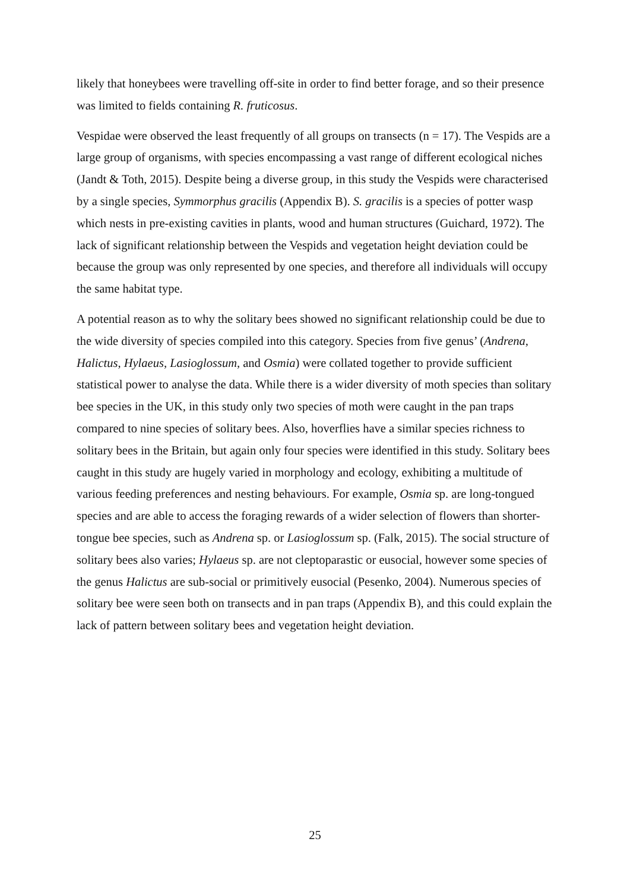likely that honeybees were travelling off-site in order to find better forage, and so their presence was limited to fields containing R. fruticosus.
Vespidae were observed the least frequently of all groups on transects (n = 17). The Vespids are a large group of organisms, with species encompassing a vast range of different ecological niches (Jandt & Toth, 2015). Despite being a diverse group, in this study the Vespids were characterised by a single species, Symmorphus gracilis (Appendix B). S. gracilis is a species of potter wasp which nests in pre-existing cavities in plants, wood and human structures (Guichard, 1972). The lack of significant relationship between the Vespids and vegetation height deviation could be because the group was only represented by one species, and therefore all individuals will occupy the same habitat type.
A potential reason as to why the solitary bees showed no significant relationship could be due to the wide diversity of species compiled into this category. Species from five genus’ (Andrena, Halictus, Hylaeus, Lasioglossum, and Osmia) were collated together to provide sufficient statistical power to analyse the data. While there is a wider diversity of moth species than solitary bee species in the UK, in this study only two species of moth were caught in the pan traps compared to nine species of solitary bees. Also, hoverflies have a similar species richness to solitary bees in the Britain, but again only four species were identified in this study. Solitary bees caught in this study are hugely varied in morphology and ecology, exhibiting a multitude of various feeding preferences and nesting behaviours. For example, Osmia sp. are long-tongued species and are able to access the foraging rewards of a wider selection of flowers than shorter-tongue bee species, such as Andrena sp. or Lasioglossum sp. (Falk, 2015). The social structure of solitary bees also varies; Hylaeus sp. are not cleptoparastic or eusocial, however some species of the genus Halictus are sub-social or primitively eusocial (Pesenko, 2004). Numerous species of solitary bee were seen both on transects and in pan traps (Appendix B), and this could explain the lack of pattern between solitary bees and vegetation height deviation.
25